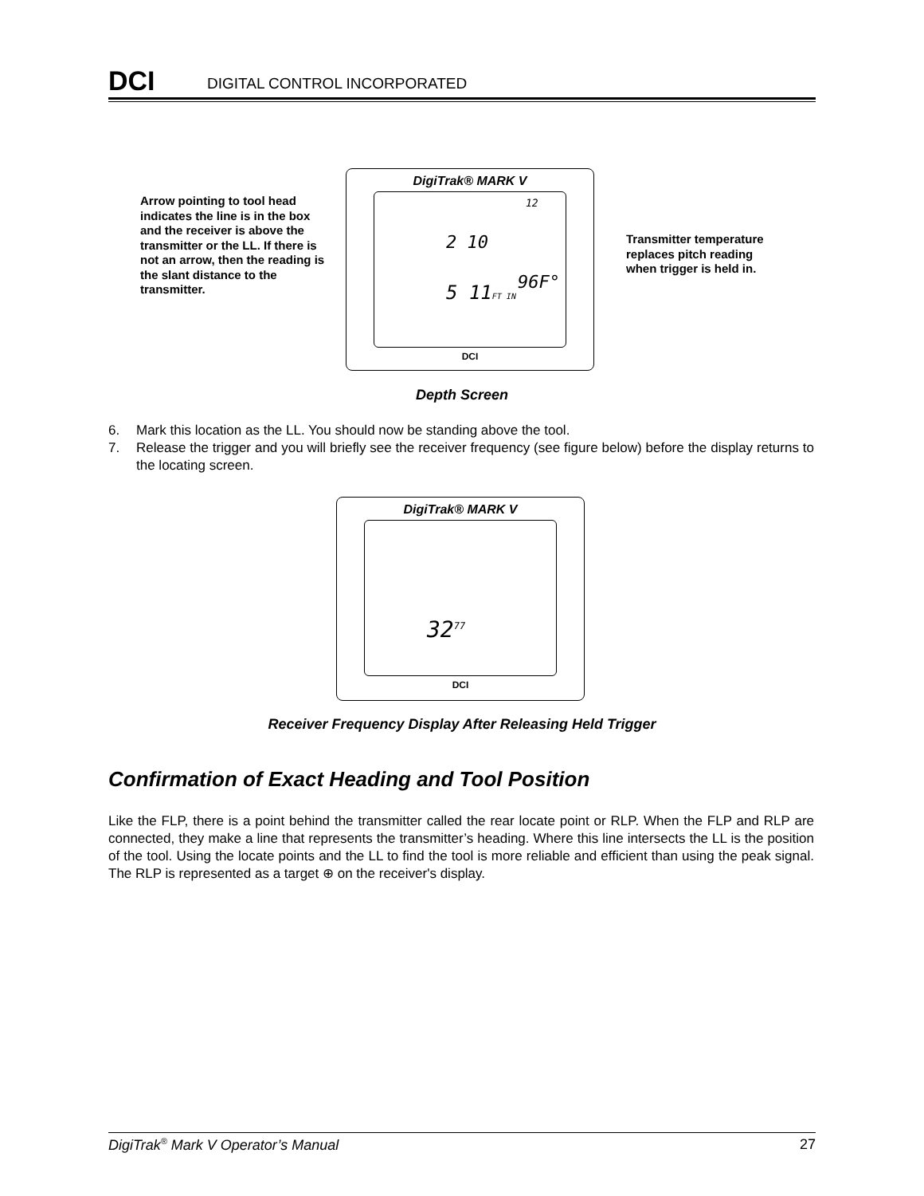DCI
DIGITAL CONTROL INCORPORATED
Arrow pointing to tool head indicates the line is in the box and the receiver is above the transmitter or the LL. If there is not an arrow, then the reading is the slant distance to the transmitter.
DigiTrak® MARK V
12
2 10
96F°
5 11FT IN
DCI
Transmitter temperature replaces pitch reading when trigger is held in.
Depth Screen
6. Mark this location as the LL. You should now be standing above the tool.
7. Release the trigger and you will briefly see the receiver frequency (see figure below) before the display returns to the locating screen.
DigiTrak® MARK V
32<sup>77</sup>
DCI
Receiver Frequency Display After Releasing Held Trigger
Confirmation of Exact Heading and Tool Position
Like the FLP, there is a point behind the transmitter called the rear locate point or RLP. When the FLP and RLP are connected, they make a line that represents the transmitter’s heading. Where this line intersects the LL is the position of the tool. Using the locate points and the LL to find the tool is more reliable and efficient than using the peak signal. The RLP is represented as a target ⊕ on the receiver's display.
DigiTrak<sup>®</sup> Mark V Operator’s Manual 27